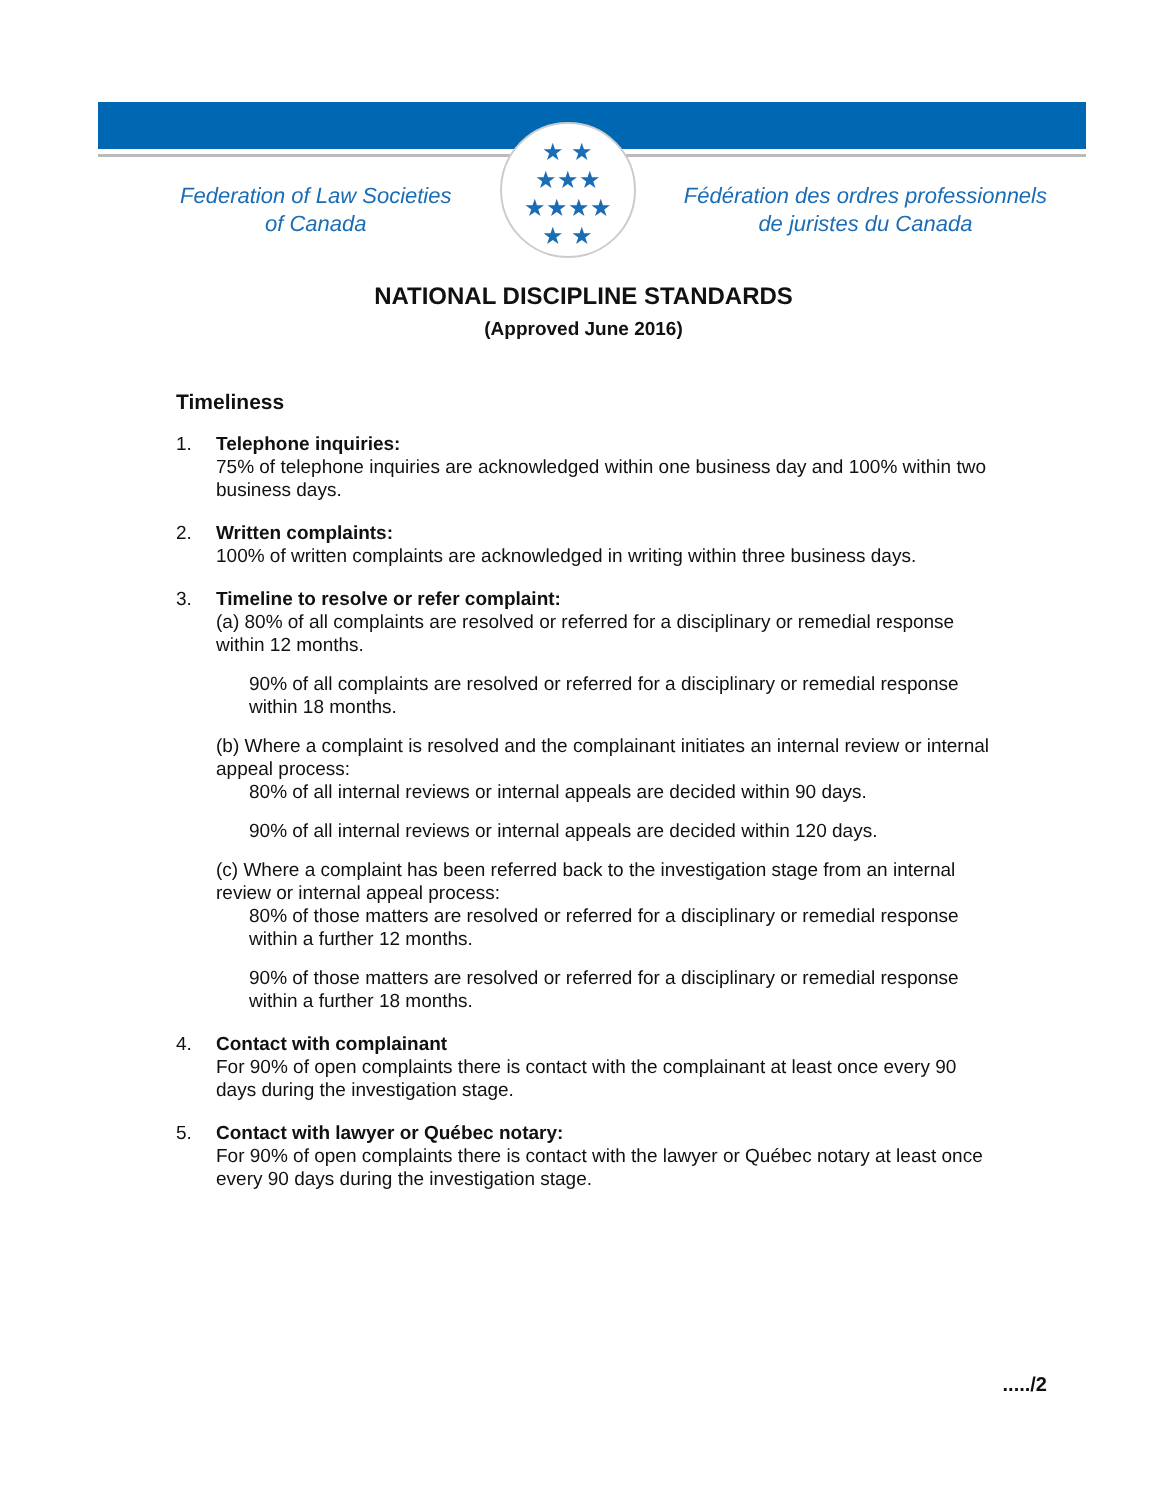Federation of Law Societies
of Canada
★ ★
★★★
★★★★
★ ★
Fédération des ordres professionnels
de juristes du Canada
NATIONAL DISCIPLINE STANDARDS
(Approved June 2016)
Timeliness
1. Telephone inquiries:
75% of telephone inquiries are acknowledged within one business day and 100% within two business days.
2. Written complaints:
100% of written complaints are acknowledged in writing within three business days.
3. Timeline to resolve or refer complaint:
(a) 80% of all complaints are resolved or referred for a disciplinary or remedial response within 12 months.
90% of all complaints are resolved or referred for a disciplinary or remedial response within 18 months.
(b) Where a complaint is resolved and the complainant initiates an internal review or internal appeal process:
80% of all internal reviews or internal appeals are decided within 90 days.
90% of all internal reviews or internal appeals are decided within 120 days.
(c) Where a complaint has been referred back to the investigation stage from an internal review or internal appeal process:
80% of those matters are resolved or referred for a disciplinary or remedial response within a further 12 months.
90% of those matters are resolved or referred for a disciplinary or remedial response within a further 18 months.
4. Contact with complainant
For 90% of open complaints there is contact with the complainant at least once every 90 days during the investigation stage.
5. Contact with lawyer or Québec notary:
For 90% of open complaints there is contact with the lawyer or Québec notary at least once every 90 days during the investigation stage.
...../2